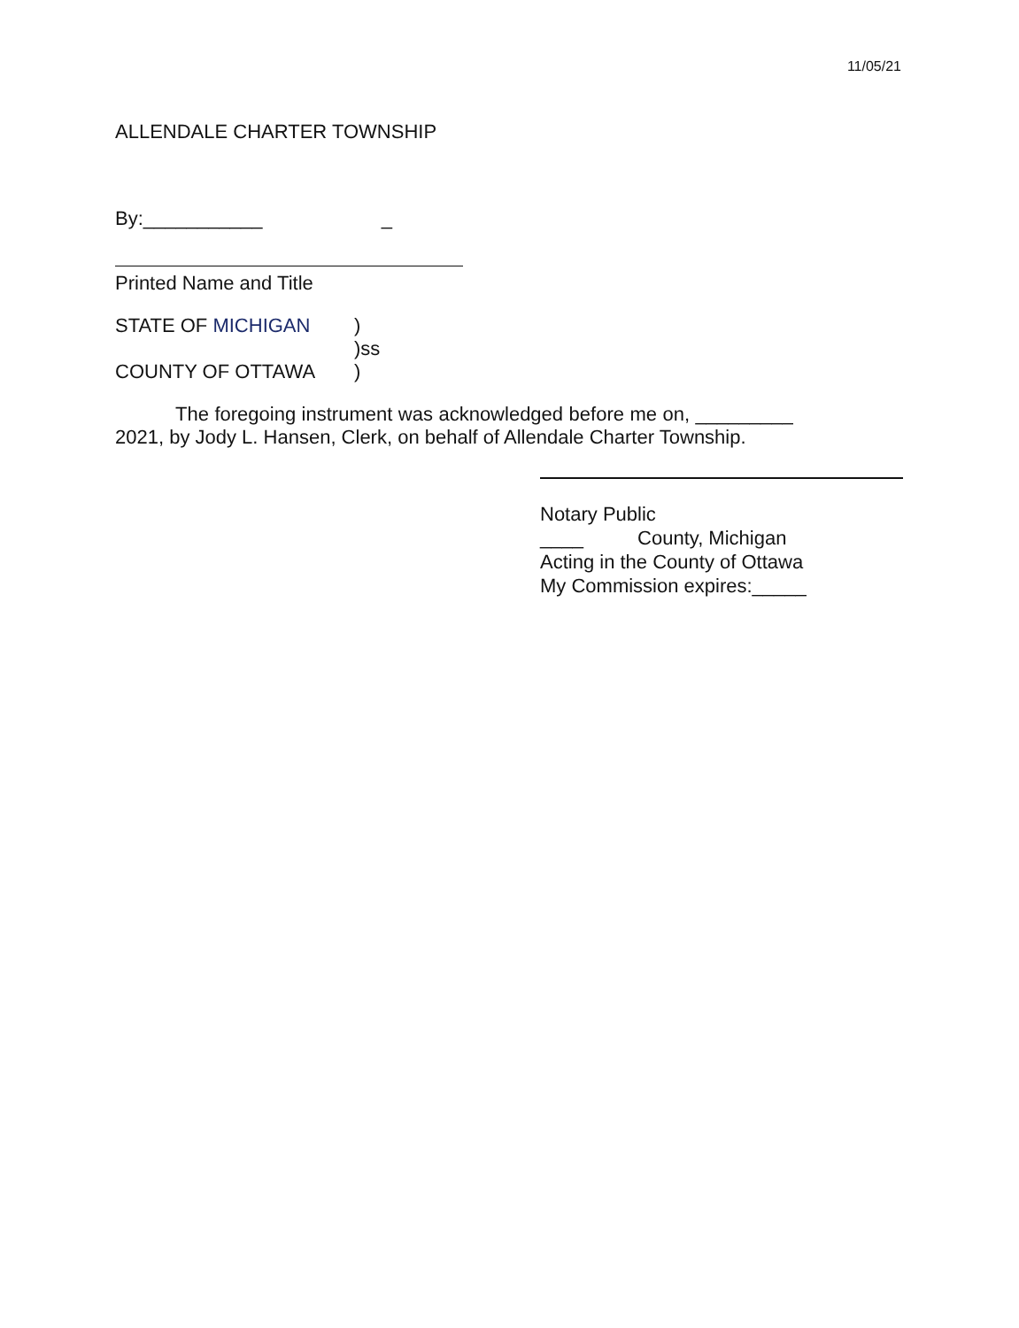11/05/21
ALLENDALE CHARTER TOWNSHIP
By:___________ _
Printed Name and Title
STATE OF MICHIGAN
)
)ss
COUNTY OF OTTAWA
)
The foregoing instrument was acknowledged before me on, _________ 2021, by Jody L. Hansen, Clerk, on behalf of Allendale Charter Township.
Notary Public
____ County, Michigan
Acting in the County of Ottawa
My Commission expires:_____